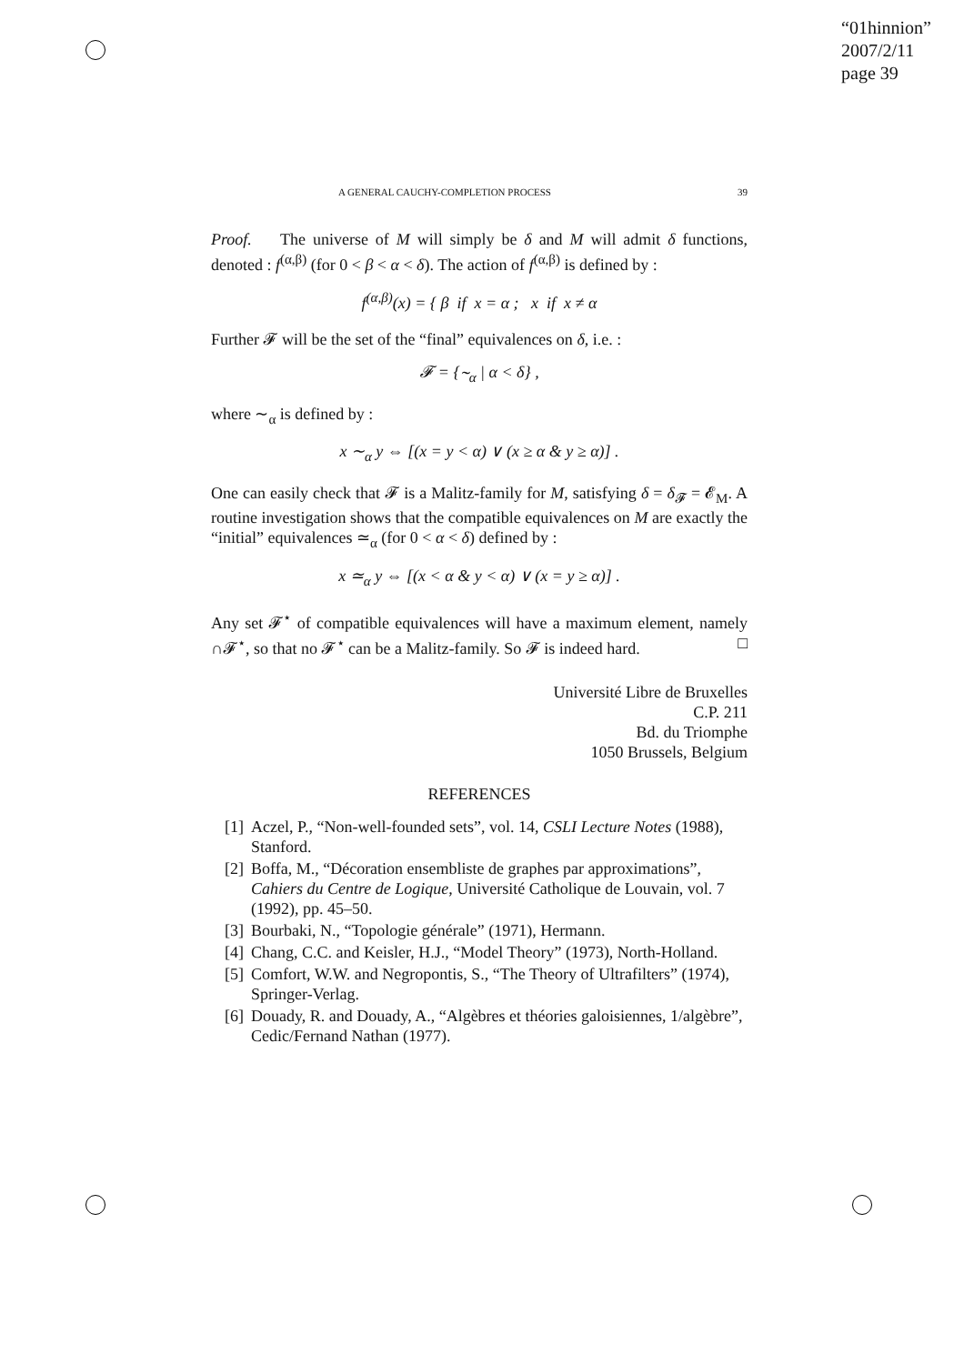“01hinnion”
2007/2/11
page 39
A GENERAL CAUCHY-COMPLETION PROCESS 39
Proof. The universe of M will simply be δ and M will admit δ functions, denoted : f<sup>(α,β)</sup> (for 0 < β < α < δ). The action of f<sup>(α,β)</sup> is defined by :
f<sup>(α,β)</sup>(x) = { β if x = α ; x if x ≠ α
Further 𝓕 will be the set of the “final” equivalences on δ, i.e. :
𝓕 = {∼<sub>α</sub> | α < δ} ,
where ∼<sub>α</sub> is defined by :
x ∼<sub>α</sub> y ⇔ [(x = y < α) ∨ (x ≥ α & y ≥ α)] .
One can easily check that 𝓕 is a Malitz-family for M, satisfying δ = δ<sub>𝓕</sub> = 𝓔<sub>M</sub>. A routine investigation shows that the compatible equivalences on M are exactly the “initial” equivalences ≃<sub>α</sub> (for 0 < α < δ) defined by :
x ≃<sub>α</sub> y ⇔ [(x < α & y < α) ∨ (x = y ≥ α)] .
Any set 𝓕<sup>⋆</sup> of compatible equivalences will have a maximum element, namely ∩𝓕<sup>⋆</sup>, so that no 𝓕<sup>⋆</sup> can be a Malitz-family. So 𝓕 is indeed hard. □
Université Libre de Bruxelles
C.P. 211
Bd. du Triomphe
1050 Brussels, Belgium
REFERENCES
[1] Aczel, P., “Non-well-founded sets”, vol. 14, CSLI Lecture Notes (1988), Stanford.
[2] Boffa, M., “Décoration ensembliste de graphes par approximations”, Cahiers du Centre de Logique, Université Catholique de Louvain, vol. 7 (1992), pp. 45–50.
[3] Bourbaki, N., “Topologie générale” (1971), Hermann.
[4] Chang, C.C. and Keisler, H.J., “Model Theory” (1973), North-Holland.
[5] Comfort, W.W. and Negropontis, S., “The Theory of Ultrafilters” (1974), Springer-Verlag.
[6] Douady, R. and Douady, A., “Algèbres et théories galoisiennes, 1/algèbre”, Cedic/Fernand Nathan (1977).